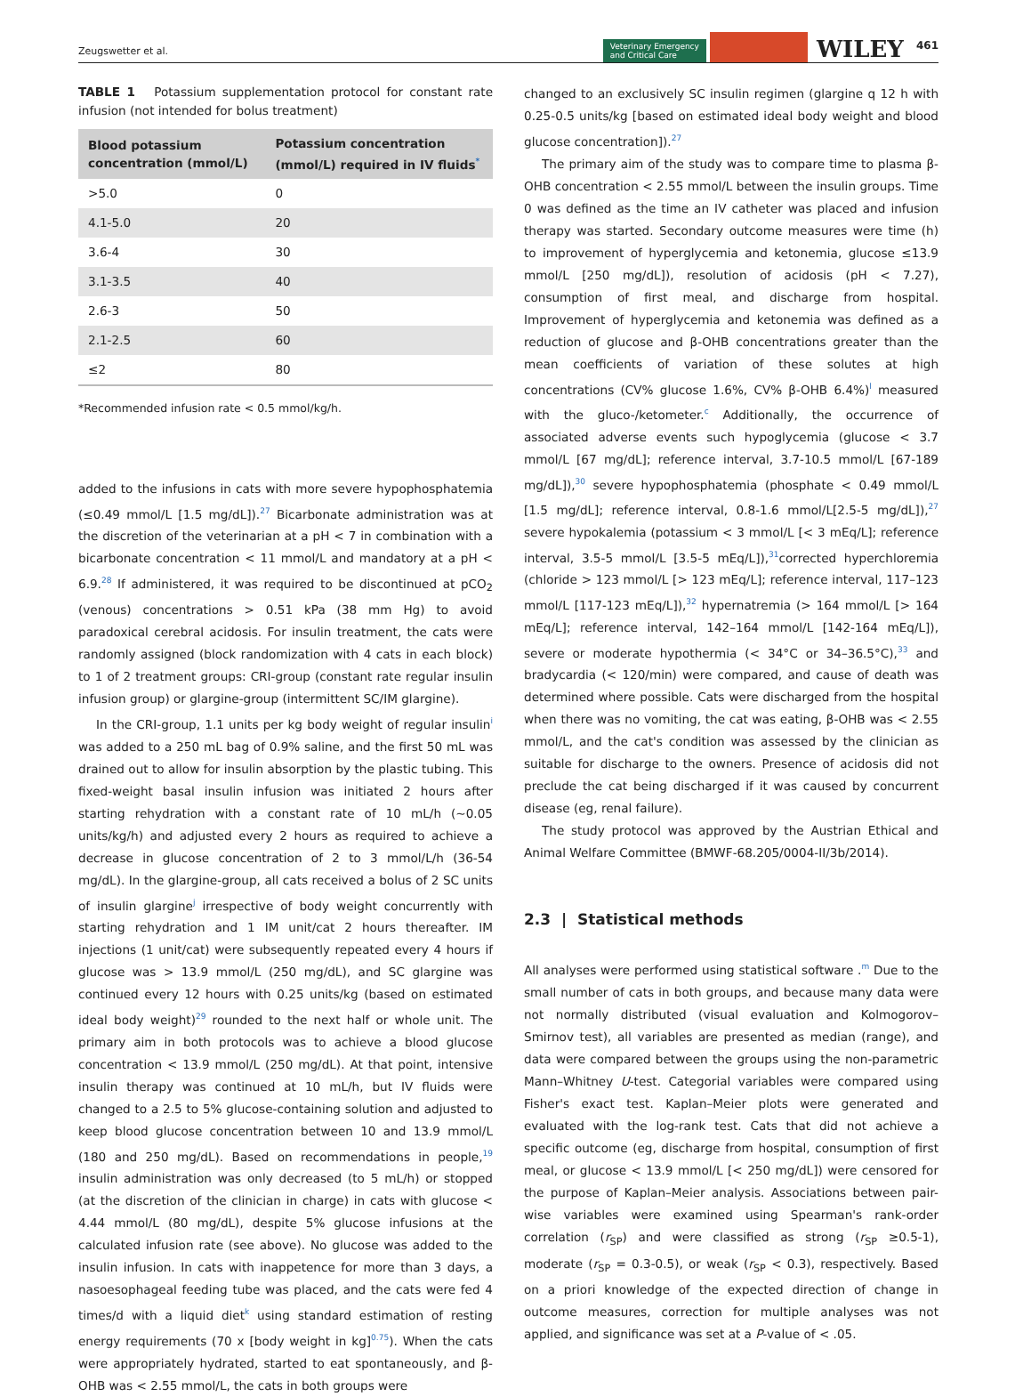Zeugswetter et al.
Veterinary Emergency
and Critical Care
WILEY
461
TABLE 1 Potassium supplementation protocol for constant rate infusion (not intended for bolus treatment)
| Blood potassium concentration (mmol/L) | Potassium concentration (mmol/L) required in IV fluids<sup>*</sup> |
| --- | --- |
| >5.0 | 0 |
| 4.1-5.0 | 20 |
| 3.6-4 | 30 |
| 3.1-3.5 | 40 |
| 2.6-3 | 50 |
| 2.1-2.5 | 60 |
| ≤2 | 80 |
*Recommended infusion rate < 0.5 mmol/kg/h.
added to the infusions in cats with more severe hypophosphatemia (≤0.49 mmol/L [1.5 mg/dL]).<sup>27</sup> Bicarbonate administration was at the discretion of the veterinarian at a pH < 7 in combination with a bicarbonate concentration < 11 mmol/L and mandatory at a pH < 6.9.<sup>28</sup> If administered, it was required to be discontinued at pCO<sub>2</sub> (venous) concentrations > 0.51 kPa (38 mm Hg) to avoid paradoxical cerebral acidosis. For insulin treatment, the cats were randomly assigned (block randomization with 4 cats in each block) to 1 of 2 treatment groups: CRI-group (constant rate regular insulin infusion group) or glargine-group (intermittent SC/IM glargine).
In the CRI-group, 1.1 units per kg body weight of regular insulin<sup>i</sup> was added to a 250 mL bag of 0.9% saline, and the first 50 mL was drained out to allow for insulin absorption by the plastic tubing. This fixed-weight basal insulin infusion was initiated 2 hours after starting rehydration with a constant rate of 10 mL/h (~0.05 units/kg/h) and adjusted every 2 hours as required to achieve a decrease in glucose concentration of 2 to 3 mmol/L/h (36-54 mg/dL). In the glargine-group, all cats received a bolus of 2 SC units of insulin glargine<sup>j</sup> irrespective of body weight concurrently with starting rehydration and 1 IM unit/cat 2 hours thereafter. IM injections (1 unit/cat) were subsequently repeated every 4 hours if glucose was > 13.9 mmol/L (250 mg/dL), and SC glargine was continued every 12 hours with 0.25 units/kg (based on estimated ideal body weight)<sup>29</sup> rounded to the next half or whole unit. The primary aim in both protocols was to achieve a blood glucose concentration < 13.9 mmol/L (250 mg/dL). At that point, intensive insulin therapy was continued at 10 mL/h, but IV fluids were changed to a 2.5 to 5% glucose-containing solution and adjusted to keep blood glucose concentration between 10 and 13.9 mmol/L (180 and 250 mg/dL). Based on recommendations in people,<sup>19</sup> insulin administration was only decreased (to 5 mL/h) or stopped (at the discretion of the clinician in charge) in cats with glucose < 4.44 mmol/L (80 mg/dL), despite 5% glucose infusions at the calculated infusion rate (see above). No glucose was added to the insulin infusion. In cats with inappetence for more than 3 days, a nasoesophageal feeding tube was placed, and the cats were fed 4 times/d with a liquid diet<sup>k</sup> using standard estimation of resting energy requirements (70 x [body weight in kg]<sup>0.75</sup>). When the cats were appropriately hydrated, started to eat spontaneously, and β-OHB was < 2.55 mmol/L, the cats in both groups were
changed to an exclusively SC insulin regimen (glargine q 12 h with 0.25-0.5 units/kg [based on estimated ideal body weight and blood glucose concentration]).<sup>27</sup>
The primary aim of the study was to compare time to plasma β-OHB concentration < 2.55 mmol/L between the insulin groups. Time 0 was defined as the time an IV catheter was placed and infusion therapy was started. Secondary outcome measures were time (h) to improvement of hyperglycemia and ketonemia, glucose ≤13.9 mmol/L [250 mg/dL]), resolution of acidosis (pH < 7.27), consumption of first meal, and discharge from hospital. Improvement of hyperglycemia and ketonemia was defined as a reduction of glucose and β-OHB concentrations greater than the mean coefficients of variation of these solutes at high concentrations (CV% glucose 1.6%, CV% β-OHB 6.4%)<sup>l</sup> measured with the gluco-/ketometer.<sup>c</sup> Additionally, the occurrence of associated adverse events such hypoglycemia (glucose < 3.7 mmol/L [67 mg/dL]; reference interval, 3.7-10.5 mmol/L [67-189 mg/dL]),<sup>30</sup> severe hypophosphatemia (phosphate < 0.49 mmol/L [1.5 mg/dL]; reference interval, 0.8-1.6 mmol/L[2.5-5 mg/dL]),<sup>27</sup> severe hypokalemia (potassium < 3 mmol/L [< 3 mEq/L]; reference interval, 3.5-5 mmol/L [3.5-5 mEq/L]),<sup>31</sup>corrected hyperchloremia (chloride > 123 mmol/L [> 123 mEq/L]; reference interval, 117–123 mmol/L [117-123 mEq/L]),<sup>32</sup> hypernatremia (> 164 mmol/L [> 164 mEq/L]; reference interval, 142–164 mmol/L [142-164 mEq/L]), severe or moderate hypothermia (< 34°C or 34–36.5°C),<sup>33</sup> and bradycardia (< 120/min) were compared, and cause of death was determined where possible. Cats were discharged from the hospital when there was no vomiting, the cat was eating, β-OHB was < 2.55 mmol/L, and the cat's condition was assessed by the clinician as suitable for discharge to the owners. Presence of acidosis did not preclude the cat being discharged if it was caused by concurrent disease (eg, renal failure).
The study protocol was approved by the Austrian Ethical and Animal Welfare Committee (BMWF-68.205/0004-II/3b/2014).
2.3 | Statistical methods
All analyses were performed using statistical software .<sup>m</sup> Due to the small number of cats in both groups, and because many data were not normally distributed (visual evaluation and Kolmogorov–Smirnov test), all variables are presented as median (range), and data were compared between the groups using the non-parametric Mann–Whitney U-test. Categorial variables were compared using Fisher's exact test. Kaplan–Meier plots were generated and evaluated with the log-rank test. Cats that did not achieve a specific outcome (eg, discharge from hospital, consumption of first meal, or glucose < 13.9 mmol/L [< 250 mg/dL]) were censored for the purpose of Kaplan–Meier analysis. Associations between pair-wise variables were examined using Spearman's rank-order correlation (r<sub>SP</sub>) and were classified as strong (r<sub>SP</sub> ≥0.5-1), moderate (r<sub>SP</sub> = 0.3-0.5), or weak (r<sub>SP</sub> < 0.3), respectively. Based on a priori knowledge of the expected direction of change in outcome measures, correction for multiple analyses was not applied, and significance was set at a P-value of < .05.